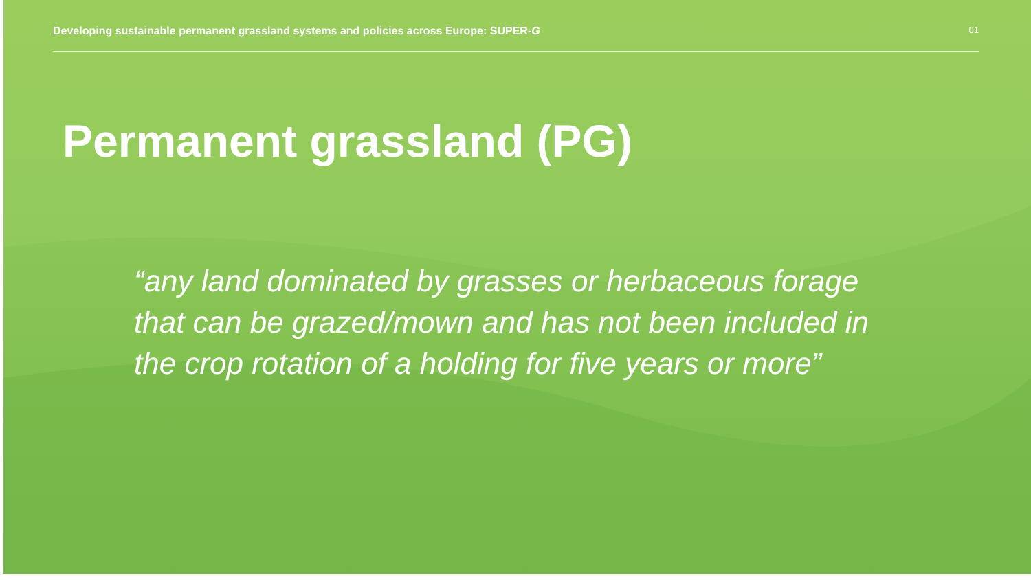Developing sustainable permanent grassland systems and policies across Europe: SUPER-G 01
Permanent grassland (PG)
“any land dominated by grasses or herbaceous forage that can be grazed/mown and has not been included in the crop rotation of a holding for five years or more”